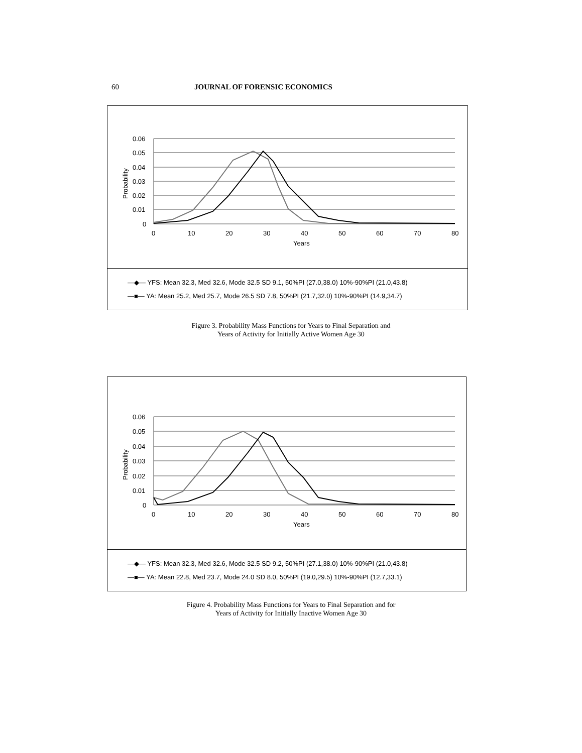60 JOURNAL OF FORENSIC ECONOMICS
0.06
0.05
0.04
0.03
0.02
0.01
0
0
10
20
30
40
50
60
70
80
Years
Probability
—◆— YFS: Mean 32.3, Med 32.6, Mode 32.5 SD 9.1, 50%PI (27.0,38.0) 10%-90%PI (21.0,43.8)
—■— YA: Mean 25.2, Med 25.7, Mode 26.5 SD 7.8, 50%PI (21.7,32.0) 10%-90%PI (14.9,34.7)
Figure 3. Probability Mass Functions for Years to Final Separation and
Years of Activity for Initially Active Women Age 30
0.06
0.05
0.04
0.03
0.02
0.01
0
0
10
20
30
40
50
60
70
80
Years
Probability
—◆— YFS: Mean 32.3, Med 32.6, Mode 32.5 SD 9.2, 50%PI (27.1,38.0) 10%-90%PI (21.0,43.8)
—■— YA: Mean 22.8, Med 23.7, Mode 24.0 SD 8.0, 50%PI (19.0,29.5) 10%-90%PI (12.7,33.1)
Figure 4. Probability Mass Functions for Years to Final Separation and for
Years of Activity for Initially Inactive Women Age 30